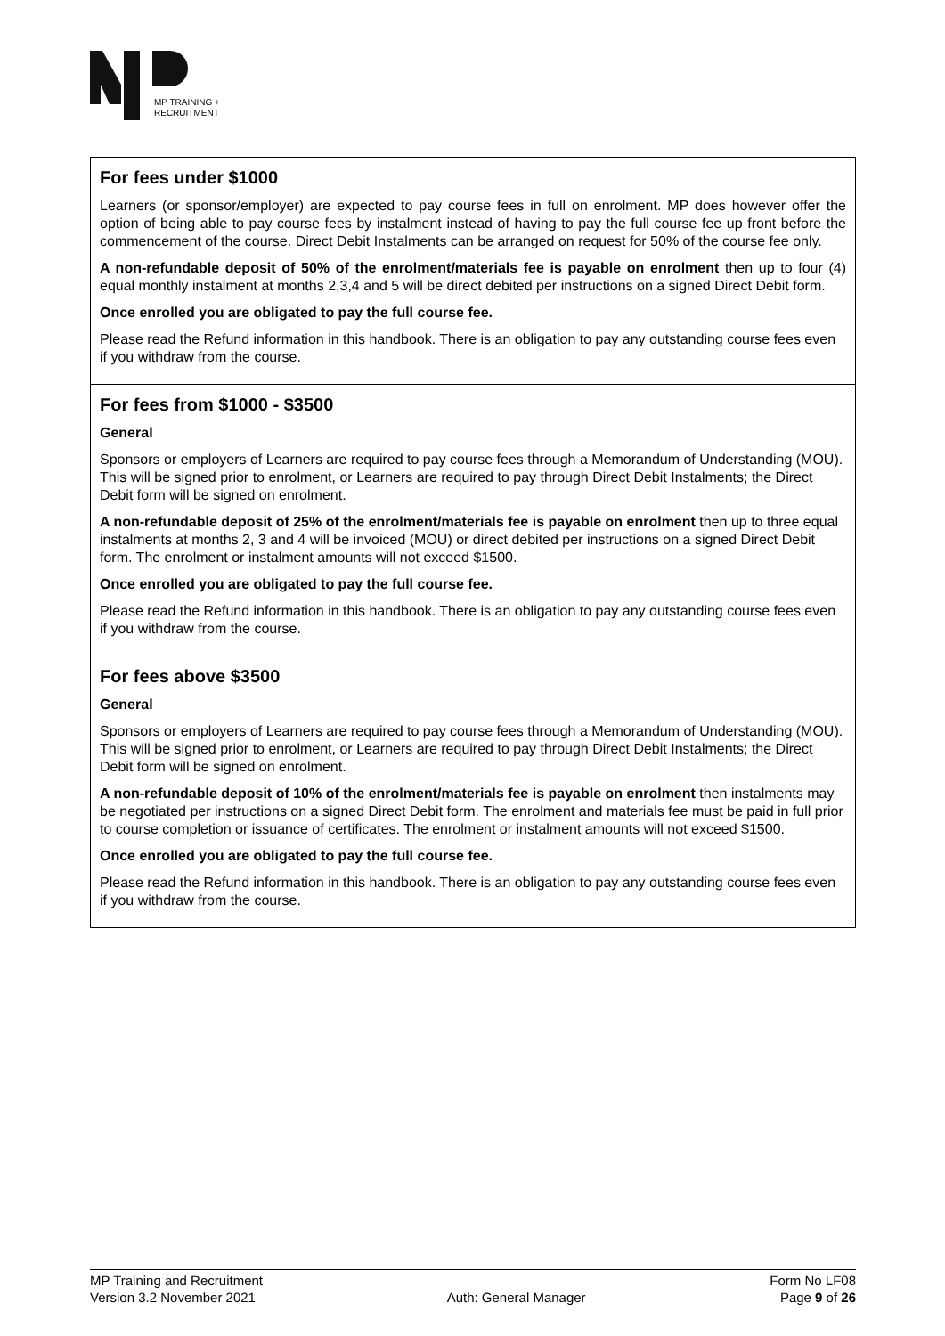MP TRAINING +
RECRUITMENT
For fees under $1000
Learners (or sponsor/employer) are expected to pay course fees in full on enrolment. MP does however offer the option of being able to pay course fees by instalment instead of having to pay the full course fee up front before the commencement of the course. Direct Debit Instalments can be arranged on request for 50% of the course fee only.
A non-refundable deposit of 50% of the enrolment/materials fee is payable on enrolment then up to four (4) equal monthly instalment at months 2,3,4 and 5 will be direct debited per instructions on a signed Direct Debit form.
Once enrolled you are obligated to pay the full course fee.
Please read the Refund information in this handbook. There is an obligation to pay any outstanding course fees even if you withdraw from the course.
For fees from $1000 - $3500
General
Sponsors or employers of Learners are required to pay course fees through a Memorandum of Understanding (MOU). This will be signed prior to enrolment, or Learners are required to pay through Direct Debit Instalments; the Direct Debit form will be signed on enrolment.
A non-refundable deposit of 25% of the enrolment/materials fee is payable on enrolment then up to three equal instalments at months 2, 3 and 4 will be invoiced (MOU) or direct debited per instructions on a signed Direct Debit form. The enrolment or instalment amounts will not exceed $1500.
Once enrolled you are obligated to pay the full course fee.
Please read the Refund information in this handbook. There is an obligation to pay any outstanding course fees even if you withdraw from the course.
For fees above $3500
General
Sponsors or employers of Learners are required to pay course fees through a Memorandum of Understanding (MOU). This will be signed prior to enrolment, or Learners are required to pay through Direct Debit Instalments; the Direct Debit form will be signed on enrolment.
A non-refundable deposit of 10% of the enrolment/materials fee is payable on enrolment then instalments may be negotiated per instructions on a signed Direct Debit form. The enrolment and materials fee must be paid in full prior to course completion or issuance of certificates. The enrolment or instalment amounts will not exceed $1500.
Once enrolled you are obligated to pay the full course fee.
Please read the Refund information in this handbook. There is an obligation to pay any outstanding course fees even if you withdraw from the course.
MP Training and Recruitment
Version 3.2 November 2021
Auth: General Manager Form No LF08
Page 9 of 26